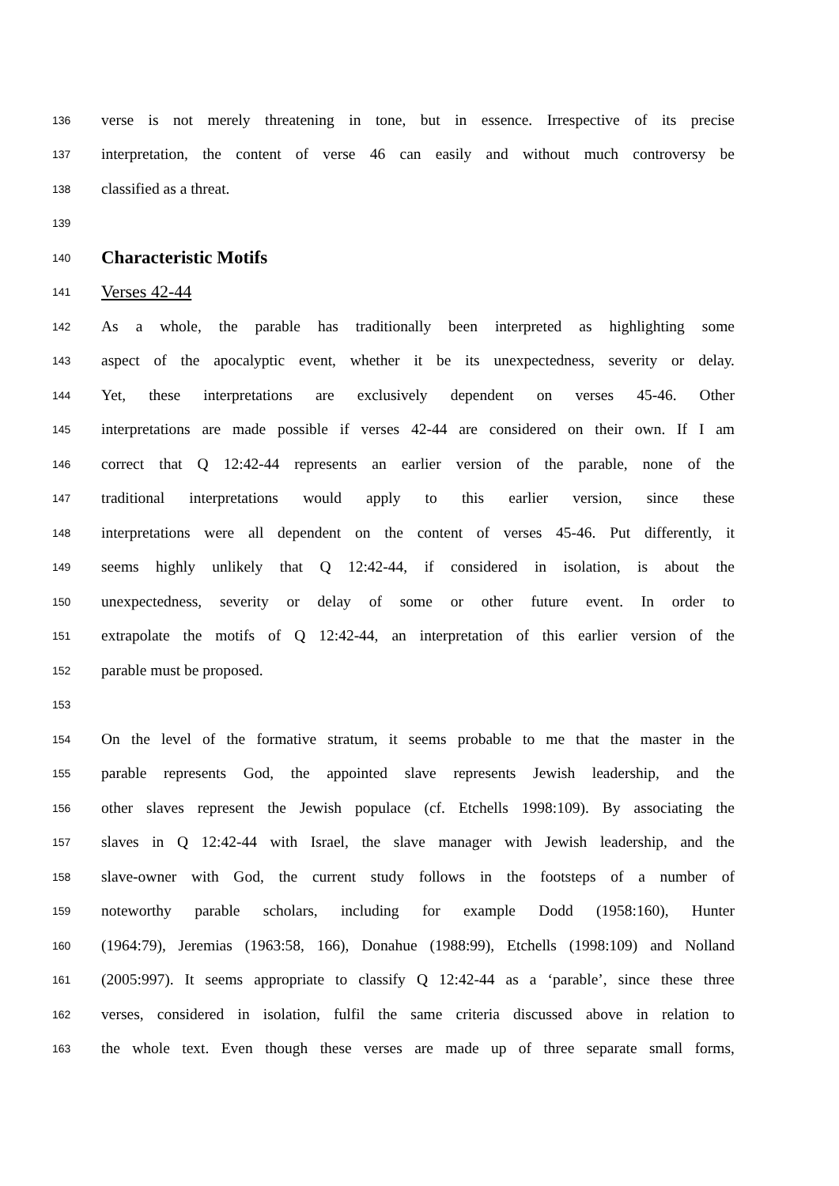136 verse is not merely threatening in tone, but in essence. Irrespective of its precise
137 interpretation, the content of verse 46 can easily and without much controversy be
138 classified as a threat.
139
140 Characteristic Motifs
141 Verses 42-44
142 As a whole, the parable has traditionally been interpreted as highlighting some
143 aspect of the apocalyptic event, whether it be its unexpectedness, severity or delay.
144 Yet, these interpretations are exclusively dependent on verses 45-46. Other
145 interpretations are made possible if verses 42-44 are considered on their own. If I am
146 correct that Q 12:42-44 represents an earlier version of the parable, none of the
147 traditional interpretations would apply to this earlier version, since these
148 interpretations were all dependent on the content of verses 45-46. Put differently, it
149 seems highly unlikely that Q 12:42-44, if considered in isolation, is about the
150 unexpectedness, severity or delay of some or other future event. In order to
151 extrapolate the motifs of Q 12:42-44, an interpretation of this earlier version of the
152 parable must be proposed.
153
154 On the level of the formative stratum, it seems probable to me that the master in the
155 parable represents God, the appointed slave represents Jewish leadership, and the
156 other slaves represent the Jewish populace (cf. Etchells 1998:109). By associating the
157 slaves in Q 12:42-44 with Israel, the slave manager with Jewish leadership, and the
158 slave-owner with God, the current study follows in the footsteps of a number of
159 noteworthy parable scholars, including for example Dodd (1958:160), Hunter
160 (1964:79), Jeremias (1963:58, 166), Donahue (1988:99), Etchells (1998:109) and Nolland
161 (2005:997). It seems appropriate to classify Q 12:42-44 as a ‘parable’, since these three
162 verses, considered in isolation, fulfil the same criteria discussed above in relation to
163 the whole text. Even though these verses are made up of three separate small forms,